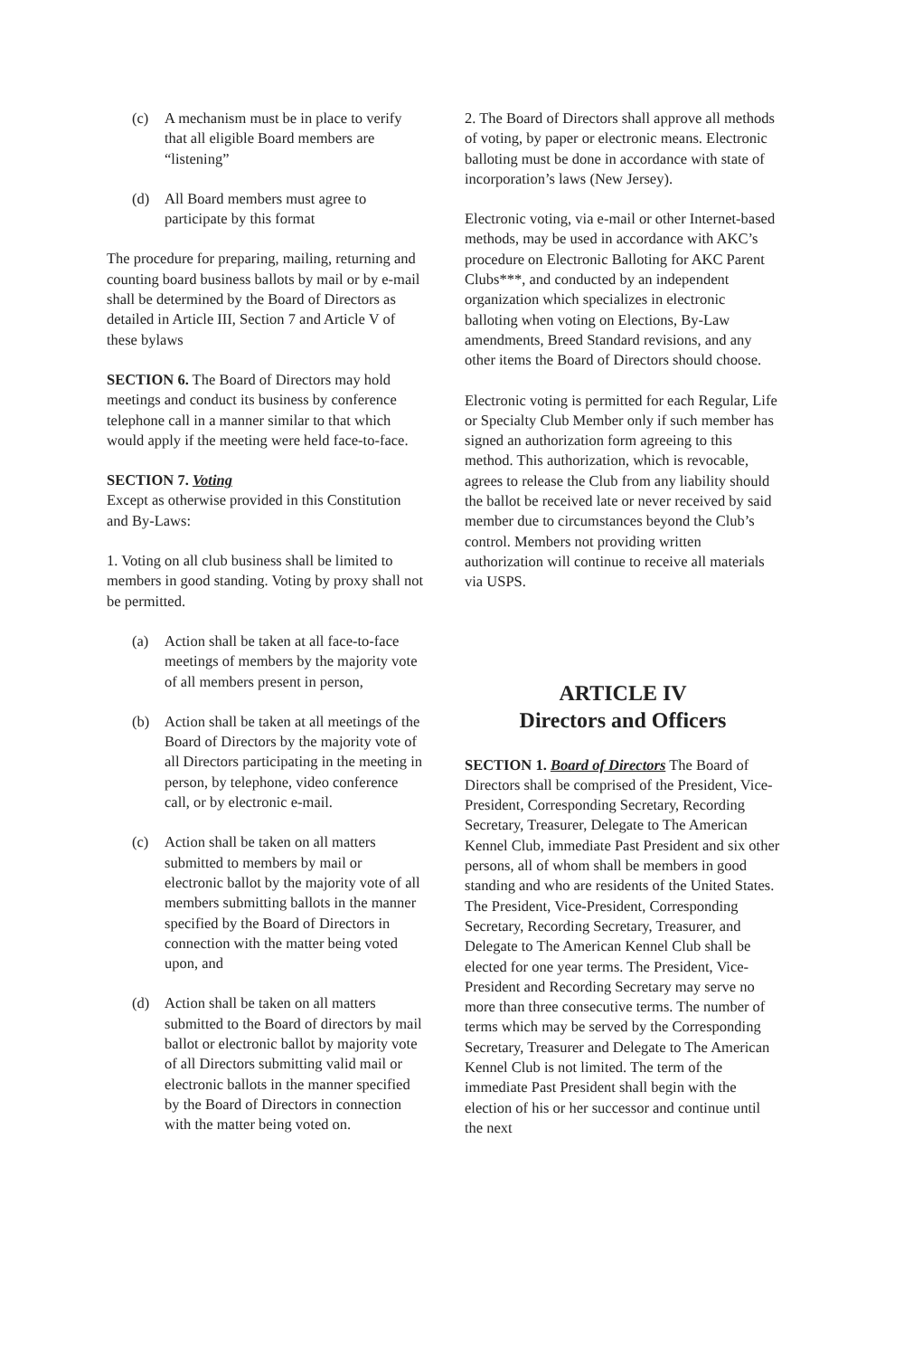(c) A mechanism must be in place to verify that all eligible Board members are “listening”
(d) All Board members must agree to participate by this format
The procedure for preparing, mailing, returning and counting board business ballots by mail or by e-mail shall be determined by the Board of Directors as detailed in Article III, Section 7 and Article V of these bylaws
SECTION 6. The Board of Directors may hold meetings and conduct its business by conference telephone call in a manner similar to that which would apply if the meeting were held face-to-face.
SECTION 7. Voting
Except as otherwise provided in this Constitution and By-Laws:
1. Voting on all club business shall be limited to members in good standing. Voting by proxy shall not be permitted.
(a) Action shall be taken at all face-to-face meetings of members by the majority vote of all members present in person,
(b) Action shall be taken at all meetings of the Board of Directors by the majority vote of all Directors participating in the meeting in person, by telephone, video conference call, or by electronic e-mail.
(c) Action shall be taken on all matters submitted to members by mail or electronic ballot by the majority vote of all members submitting ballots in the manner specified by the Board of Directors in connection with the matter being voted upon, and
(d) Action shall be taken on all matters submitted to the Board of directors by mail ballot or electronic ballot by majority vote of all Directors submitting valid mail or electronic ballots in the manner specified by the Board of Directors in connection with the matter being voted on.
2. The Board of Directors shall approve all methods of voting, by paper or electronic means. Electronic balloting must be done in accordance with state of incorporation’s laws (New Jersey).
Electronic voting, via e-mail or other Internet-based methods, may be used in accordance with AKC’s procedure on Electronic Balloting for AKC Parent Clubs***, and conducted by an independent organization which specializes in electronic balloting when voting on Elections, By-Law amendments, Breed Standard revisions, and any other items the Board of Directors should choose.
Electronic voting is permitted for each Regular, Life or Specialty Club Member only if such member has signed an authorization form agreeing to this method. This authorization, which is revocable, agrees to release the Club from any liability should the ballot be received late or never received by said member due to circumstances beyond the Club’s control. Members not providing written authorization will continue to receive all materials via USPS.
ARTICLE IV
Directors and Officers
SECTION 1. Board of Directors The Board of Directors shall be comprised of the President, Vice-President, Corresponding Secretary, Recording Secretary, Treasurer, Delegate to The American Kennel Club, immediate Past President and six other persons, all of whom shall be members in good standing and who are residents of the United States. The President, Vice-President, Corresponding Secretary, Recording Secretary, Treasurer, and Delegate to The American Kennel Club shall be elected for one year terms. The President, Vice-President and Recording Secretary may serve no more than three consecutive terms. The number of terms which may be served by the Corresponding Secretary, Treasurer and Delegate to The American Kennel Club is not limited. The term of the immediate Past President shall begin with the election of his or her successor and continue until the next